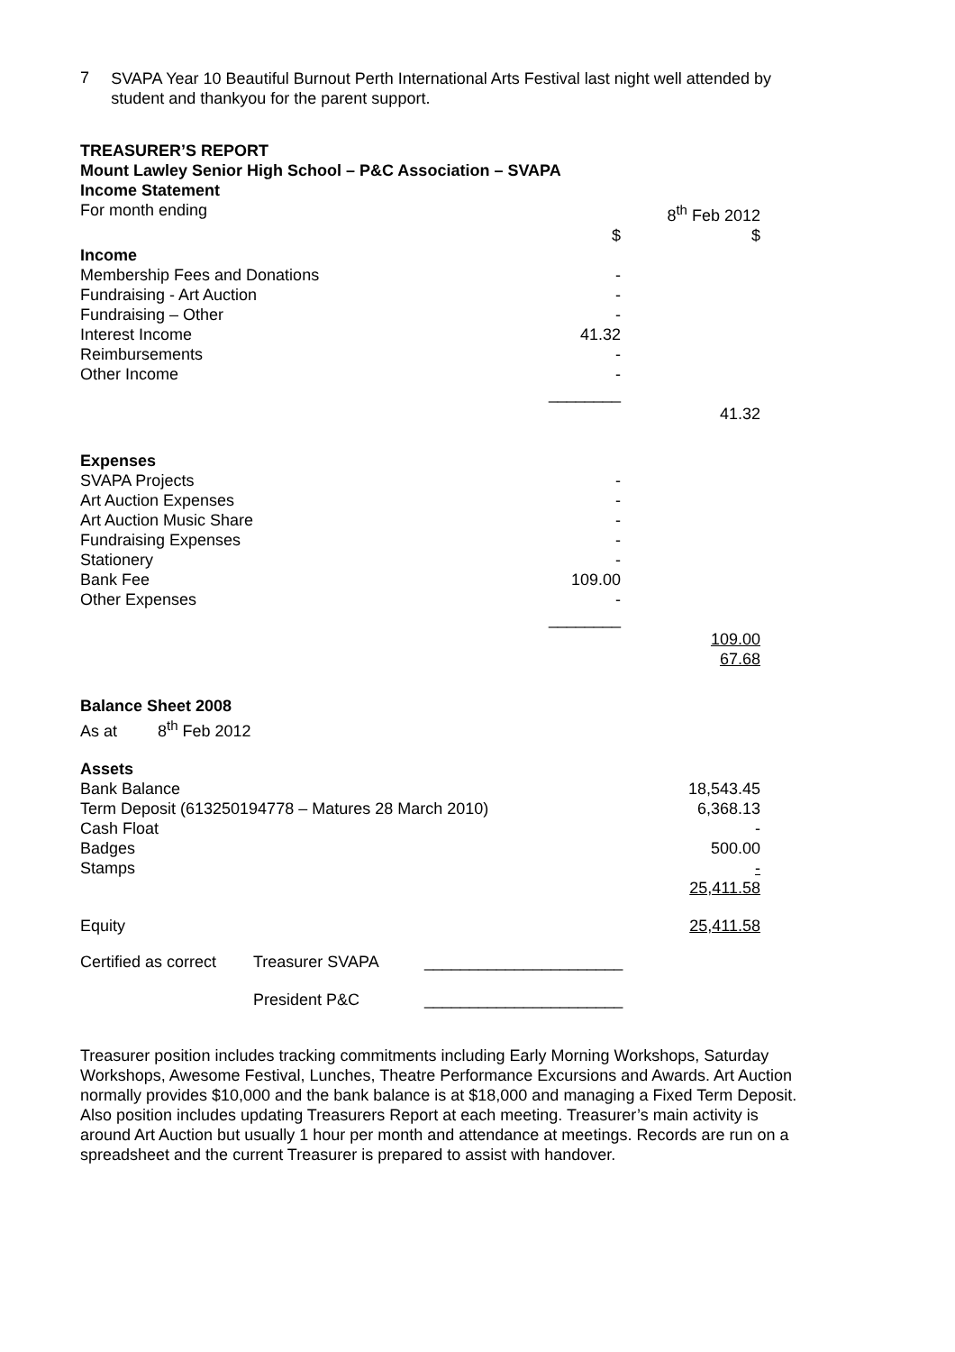7
SVAPA Year 10 Beautiful Burnout Perth International Arts Festival last night well attended by student and thankyou for the parent support.
TREASURER’S REPORT
Mount Lawley Senior High School – P&C Association – SVAPA
Income Statement
| For month ending | | 8<sup>th</sup> Feb 2012 |
| | $ | $ |
| Income | | |
| Membership Fees and Donations | - | |
| Fundraising - Art Auction | - | |
| Fundraising – Other | - | |
| Interest Income | 41.32 | |
| Reimbursements | - | |
| Other Income | - | |
| | ________ | |
| | | 41.32 |
| Expenses | | |
| SVAPA Projects | - | |
| Art Auction Expenses | - | |
| Art Auction Music Share | - | |
| Fundraising Expenses | - | |
| Stationery | - | |
| Bank Fee | 109.00 | |
| Other Expenses | - | |
| | ________ | |
| | | 109.00 |
| | | 67.68 |
| Balance Sheet 2008 | | |
| As at 8<sup>th</sup> Feb 2012 | | |
| Assets | | |
| Bank Balance | | 18,543.45 |
| Term Deposit (613250194778 – Matures 28 March 2010) | | 6,368.13 |
| Cash Float | | - |
| Badges | | 500.00 |
| Stamps | | - |
| | | 25,411.58 |
| Equity | | 25,411.58 |
| Certified as correct | Treasurer SVAPA | ______________________ |
| | President P&C | ______________________ |
Treasurer position includes tracking commitments including Early Morning Workshops, Saturday Workshops, Awesome Festival, Lunches, Theatre Performance Excursions and Awards. Art Auction normally provides $10,000 and the bank balance is at $18,000 and managing a Fixed Term Deposit. Also position includes updating Treasurers Report at each meeting. Treasurer’s main activity is around Art Auction but usually 1 hour per month and attendance at meetings. Records are run on a spreadsheet and the current Treasurer is prepared to assist with handover.